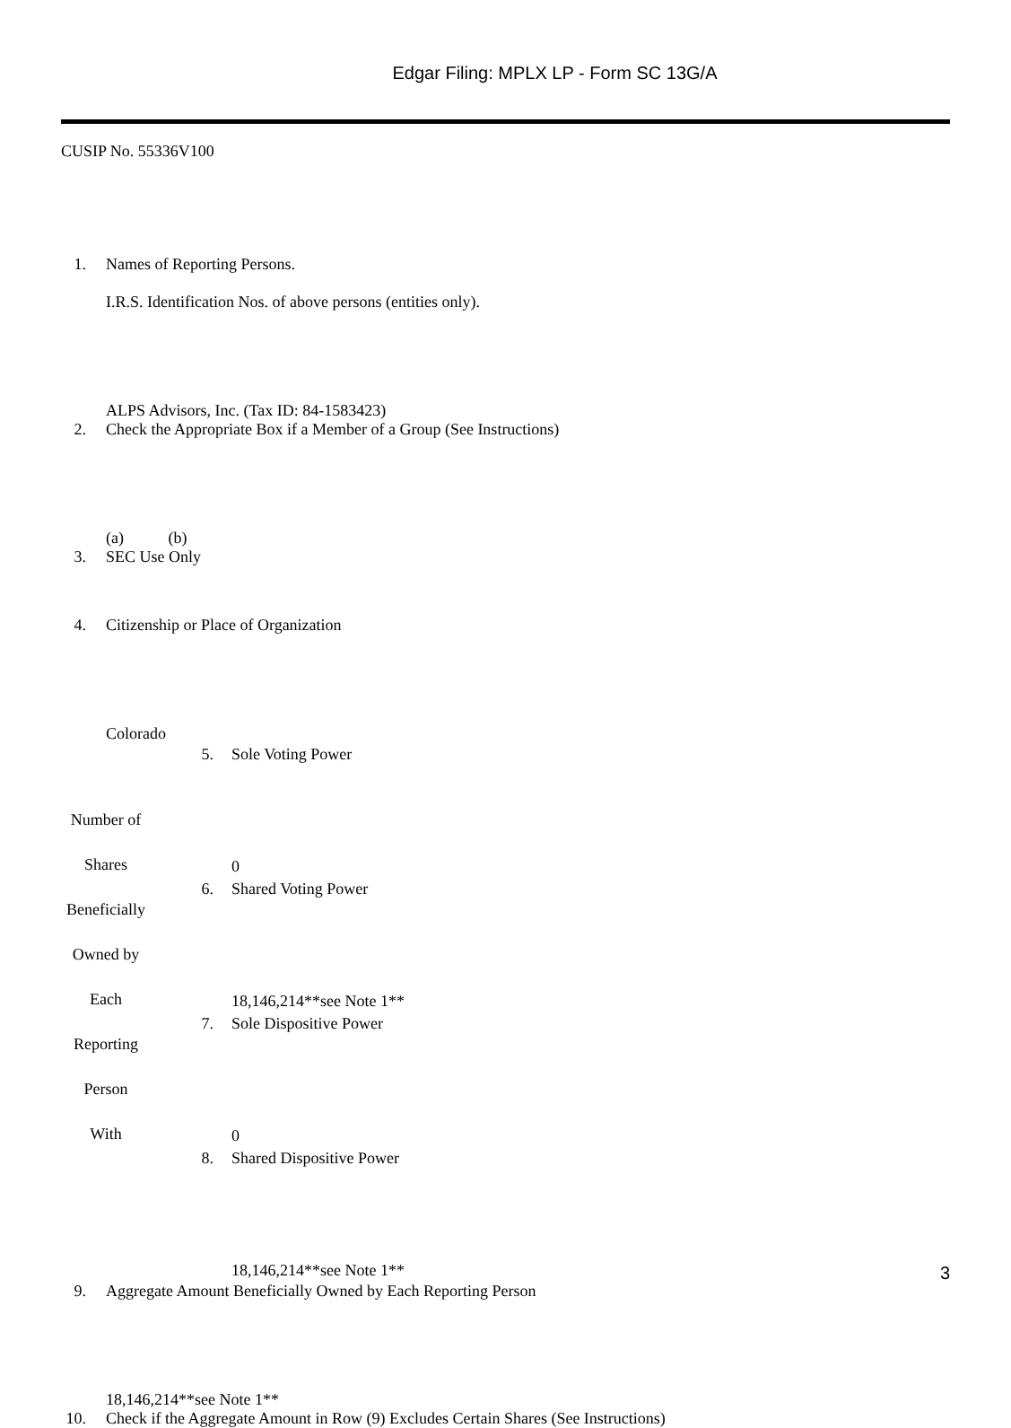Edgar Filing: MPLX LP - Form SC 13G/A
CUSIP No. 55336V100
1. Names of Reporting Persons.
I.R.S. Identification Nos. of above persons (entities only).
ALPS Advisors, Inc. (Tax ID: 84-1583423)
2. Check the Appropriate Box if a Member of a Group (See Instructions)
(a) (b)
3. SEC Use Only
4. Citizenship or Place of Organization
Colorado
| Number of Shares Beneficially Owned by Each Reporting Person With | | 5. Sole Voting Power 0 6. Shared Voting Power 18,146,214**see Note 1** 7. Sole Dispositive Power 0 8. Shared Dispositive Power 18,146,214**see Note 1** |
9. Aggregate Amount Beneficially Owned by Each Reporting Person
18,146,214**see Note 1**
10.
Check if the Aggregate Amount in Row (9) Excludes Certain Shares (See Instructions)
3